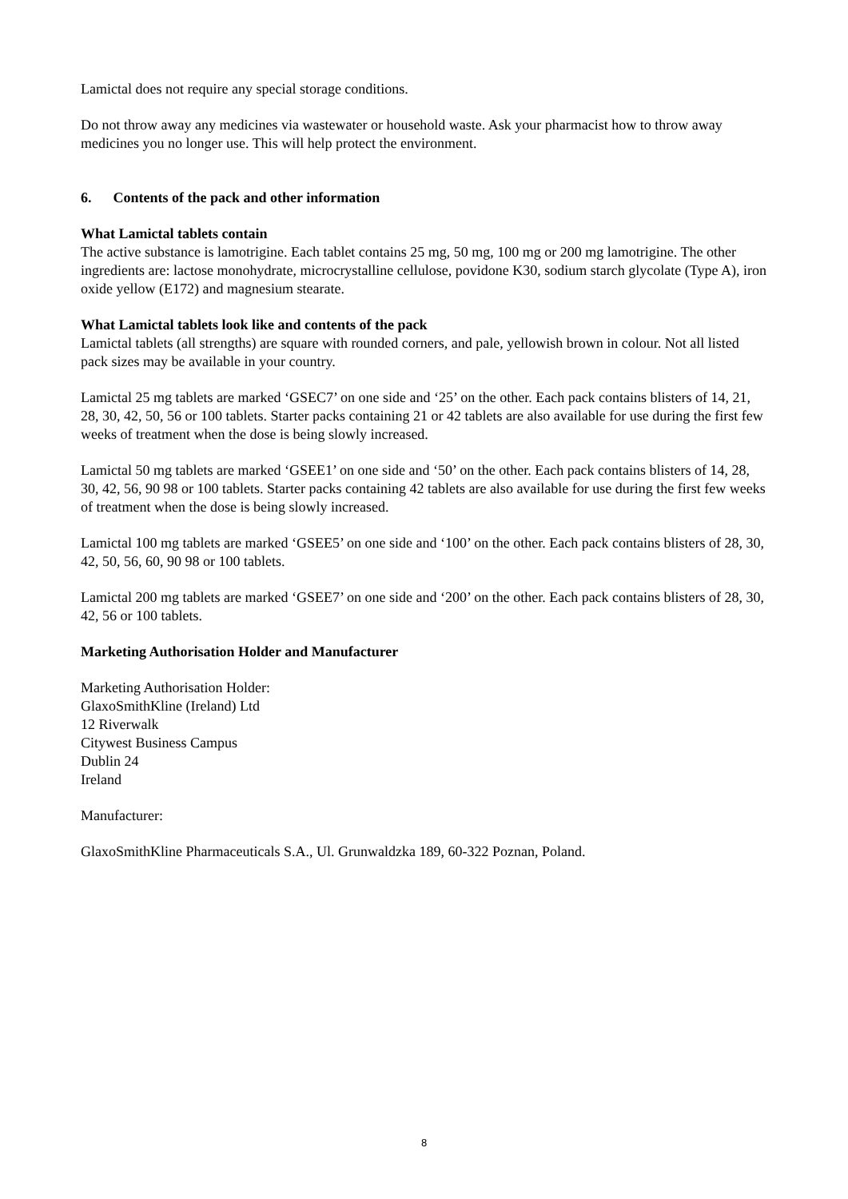Lamictal does not require any special storage conditions.
Do not throw away any medicines via wastewater or household waste. Ask your pharmacist how to throw away medicines you no longer use. This will help protect the environment.
6. Contents of the pack and other information
What Lamictal tablets contain
The active substance is lamotrigine. Each tablet contains 25 mg, 50 mg, 100 mg or 200 mg lamotrigine. The other ingredients are: lactose monohydrate, microcrystalline cellulose, povidone K30, sodium starch glycolate (Type A), iron oxide yellow (E172) and magnesium stearate.
What Lamictal tablets look like and contents of the pack
Lamictal tablets (all strengths) are square with rounded corners, and pale, yellowish brown in colour. Not all listed pack sizes may be available in your country.
Lamictal 25 mg tablets are marked ‘GSEC7’ on one side and ‘25’ on the other. Each pack contains blisters of 14, 21, 28, 30, 42, 50, 56 or 100 tablets. Starter packs containing 21 or 42 tablets are also available for use during the first few weeks of treatment when the dose is being slowly increased.
Lamictal 50 mg tablets are marked ‘GSEE1’ on one side and ‘50’ on the other. Each pack contains blisters of 14, 28, 30, 42, 56, 90 98 or 100 tablets. Starter packs containing 42 tablets are also available for use during the first few weeks of treatment when the dose is being slowly increased.
Lamictal 100 mg tablets are marked ‘GSEE5’ on one side and ‘100’ on the other. Each pack contains blisters of 28, 30, 42, 50, 56, 60, 90 98 or 100 tablets.
Lamictal 200 mg tablets are marked ‘GSEE7’ on one side and ‘200’ on the other. Each pack contains blisters of 28, 30, 42, 56 or 100 tablets.
Marketing Authorisation Holder and Manufacturer
Marketing Authorisation Holder:
GlaxoSmithKline (Ireland) Ltd
12 Riverwalk
Citywest Business Campus
Dublin 24
Ireland
Manufacturer:
GlaxoSmithKline Pharmaceuticals S.A., Ul. Grunwaldzka 189, 60-322 Poznan, Poland.
8